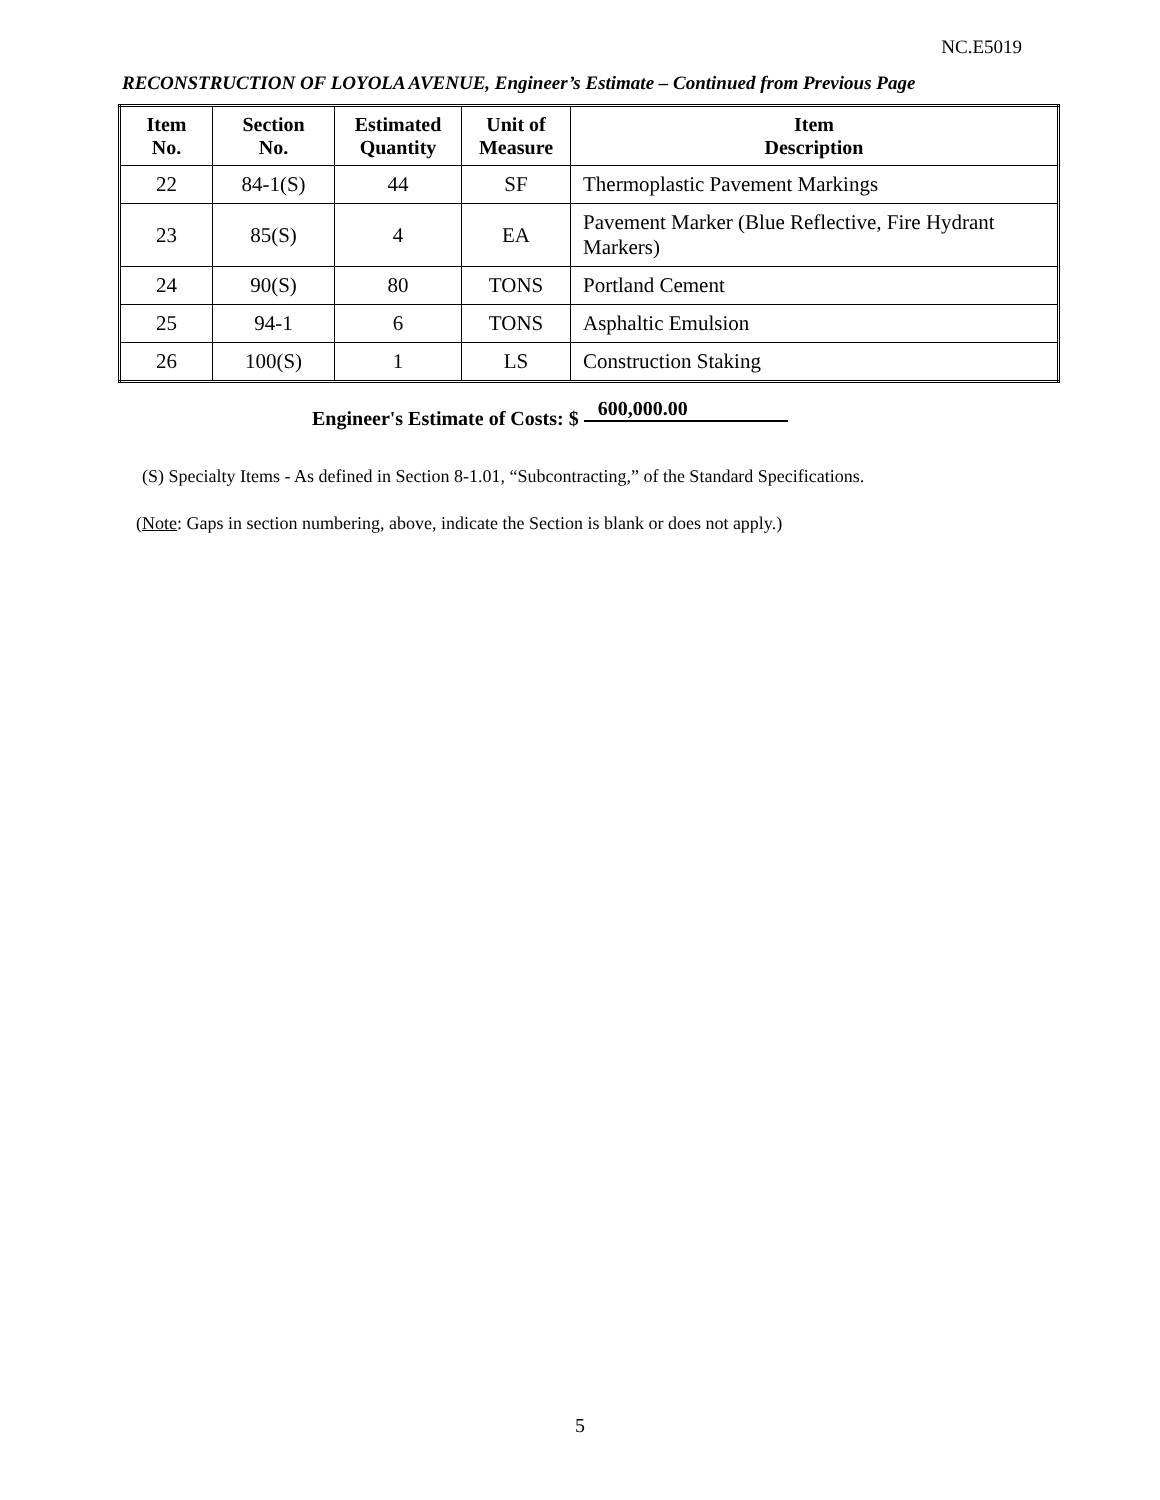NC.E5019
RECONSTRUCTION OF LOYOLA AVENUE, Engineer’s Estimate – Continued from Previous Page
| Item No. | Section No. | Estimated Quantity | Unit of Measure | Item Description |
| --- | --- | --- | --- | --- |
| 22 | 84-1(S) | 44 | SF | Thermoplastic Pavement Markings |
| 23 | 85(S) | 4 | EA | Pavement Marker (Blue Reflective, Fire Hydrant Markers) |
| 24 | 90(S) | 80 | TONS | Portland Cement |
| 25 | 94-1 | 6 | TONS | Asphaltic Emulsion |
| 26 | 100(S) | 1 | LS | Construction Staking |
Engineer's Estimate of Costs: $ 600,000.00
(S) Specialty Items - As defined in Section 8-1.01, “Subcontracting,” of the Standard Specifications.
(Note: Gaps in section numbering, above, indicate the Section is blank or does not apply.)
5